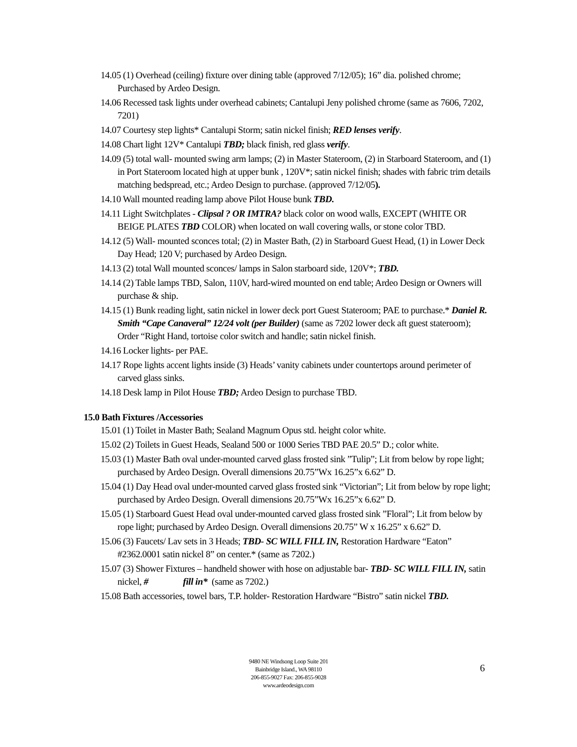14.05 (1) Overhead (ceiling) fixture over dining table (approved 7/12/05); 16” dia. polished chrome; Purchased by Ardeo Design.
14.06 Recessed task lights under overhead cabinets; Cantalupi Jeny polished chrome (same as 7606, 7202, 7201)
14.07 Courtesy step lights* Cantalupi Storm; satin nickel finish; RED lenses verify.
14.08 Chart light 12V* Cantalupi TBD; black finish, red glass verify.
14.09 (5) total wall- mounted swing arm lamps; (2) in Master Stateroom, (2) in Starboard Stateroom, and (1) in Port Stateroom located high at upper bunk , 120V*; satin nickel finish; shades with fabric trim details matching bedspread, etc.; Ardeo Design to purchase. (approved 7/12/05).
14.10 Wall mounted reading lamp above Pilot House bunk TBD.
14.11 Light Switchplates - Clipsal ? OR IMTRA? black color on wood walls, EXCEPT (WHITE OR BEIGE PLATES TBD COLOR) when located on wall covering walls, or stone color TBD.
14.12 (5) Wall- mounted sconces total; (2) in Master Bath, (2) in Starboard Guest Head, (1) in Lower Deck Day Head; 120 V; purchased by Ardeo Design.
14.13 (2) total Wall mounted sconces/ lamps in Salon starboard side, 120V*; TBD.
14.14 (2) Table lamps TBD, Salon, 110V, hard-wired mounted on end table; Ardeo Design or Owners will purchase & ship.
14.15 (1) Bunk reading light, satin nickel in lower deck port Guest Stateroom; PAE to purchase.* Daniel R. Smith “Cape Canaveral” 12/24 volt (per Builder) (same as 7202 lower deck aft guest stateroom); Order “Right Hand, tortoise color switch and handle; satin nickel finish.
14.16 Locker lights- per PAE.
14.17 Rope lights accent lights inside (3) Heads’ vanity cabinets under countertops around perimeter of carved glass sinks.
14.18 Desk lamp in Pilot House TBD; Ardeo Design to purchase TBD.
15.0 Bath Fixtures /Accessories
15.01 (1) Toilet in Master Bath; Sealand Magnum Opus std. height color white.
15.02 (2) Toilets in Guest Heads, Sealand 500 or 1000 Series TBD PAE 20.5” D.; color white.
15.03 (1) Master Bath oval under-mounted carved glass frosted sink ”Tulip”; Lit from below by rope light; purchased by Ardeo Design. Overall dimensions 20.75”Wx 16.25”x 6.62” D.
15.04 (1) Day Head oval under-mounted carved glass frosted sink “Victorian”; Lit from below by rope light; purchased by Ardeo Design. Overall dimensions 20.75”Wx 16.25”x 6.62” D.
15.05 (1) Starboard Guest Head oval under-mounted carved glass frosted sink ”Floral”; Lit from below by rope light; purchased by Ardeo Design. Overall dimensions 20.75” W x 16.25” x 6.62” D.
15.06 (3) Faucets/ Lav sets in 3 Heads; TBD- SC WILL FILL IN, Restoration Hardware “Eaton” #2362.0001 satin nickel 8” on center.* (same as 7202.)
15.07 (3) Shower Fixtures – handheld shower with hose on adjustable bar- TBD- SC WILL FILL IN, satin nickel, # fill in* (same as 7202.)
15.08 Bath accessories, towel bars, T.P. holder- Restoration Hardware “Bistro” satin nickel TBD.
9480 NE Windsong Loop Suite 201
Bainbridge Island., WA 98110
206-855-9027 Fax: 206-855-9028
www.ardeodesign.com
6